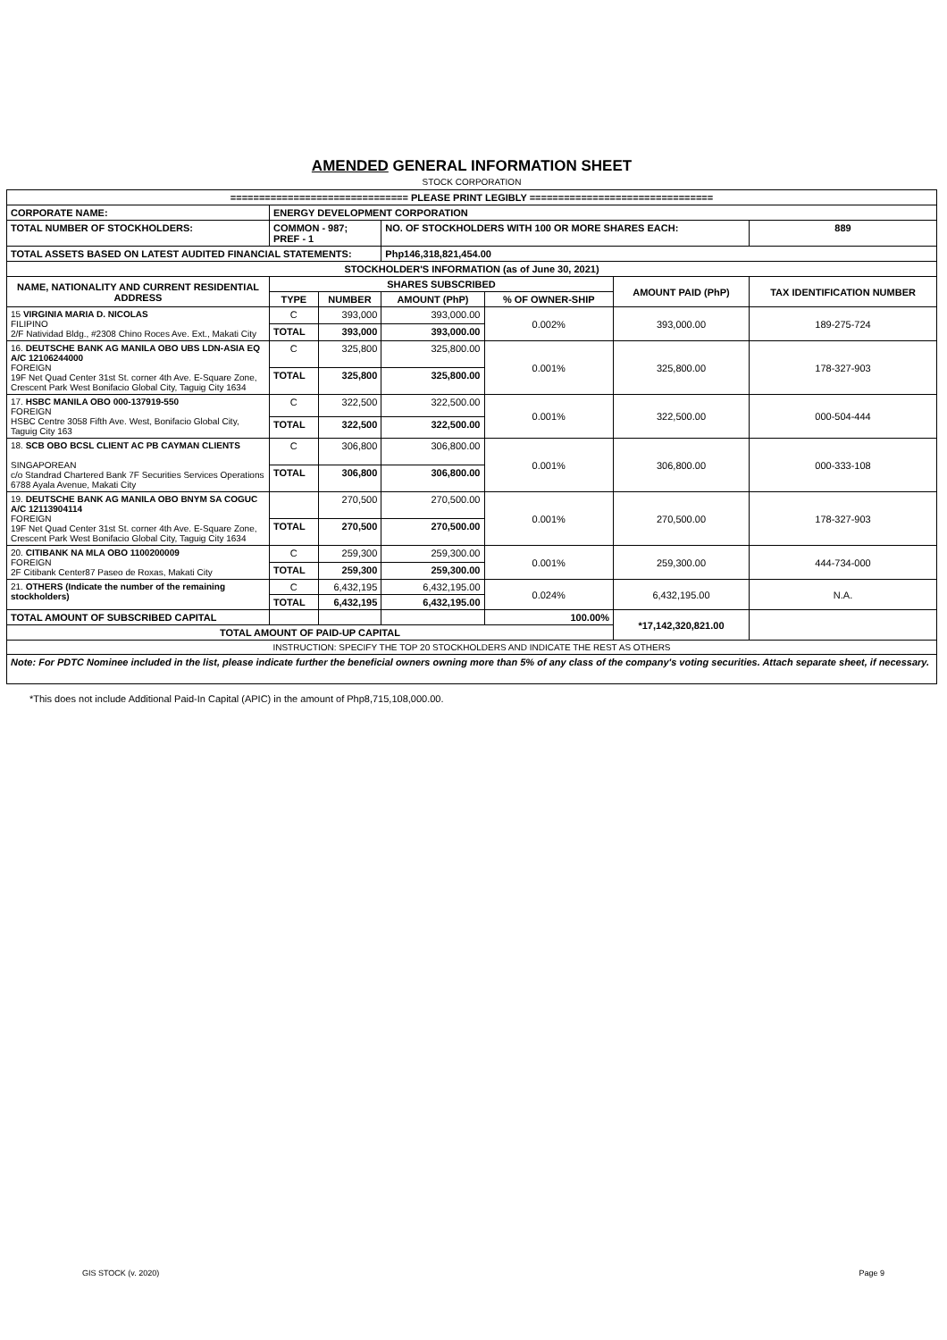AMENDED GENERAL INFORMATION SHEET
STOCK CORPORATION
| =============================== PLEASE PRINT LEGIBLY ================================ | | | | | | |
| CORPORATE NAME: | ENERGY DEVELOPMENT CORPORATION | | | | | |
| TOTAL NUMBER OF STOCKHOLDERS: | COMMON - 987; PREF - 1 | | NO. OF STOCKHOLDERS WITH 100 OR MORE SHARES EACH: | | | 889 |
| TOTAL ASSETS BASED ON LATEST AUDITED FINANCIAL STATEMENTS: | | | Php146,318,821,454.00 | | | |
| STOCKHOLDER'S INFORMATION (as of June 30, 2021) | | | | | | |
| NAME, NATIONALITY AND CURRENT RESIDENTIAL ADDRESS | SHARES SUBSCRIBED | | | | AMOUNT PAID (PhP) | TAX IDENTIFICATION NUMBER |
| | TYPE | NUMBER | AMOUNT (PhP) | % OF OWNER-SHIP | | |
| 15 VIRGINIA MARIA D. NICOLAS FILIPINO 2/F Natividad Bldg., #2308 Chino Roces Ave. Ext., Makati City | C | 393,000 | 393,000.00 | 0.002% | 393,000.00 | 189-275-724 |
| | TOTAL | 393,000 | 393,000.00 | | | |
| 16. DEUTSCHE BANK AG MANILA OBO UBS LDN-ASIA EQ A/C 12106244000 FOREIGN 19F Net Quad Center 31st St. corner 4th Ave. E-Square Zone, Crescent Park West Bonifacio Global City, Taguig City 1634 | C | 325,800 | 325,800.00 | 0.001% | 325,800.00 | 178-327-903 |
| | TOTAL | 325,800 | 325,800.00 | | | |
| 17. HSBC MANILA OBO 000-137919-550 FOREIGN HSBC Centre 3058 Fifth Ave. West, Bonifacio Global City, Taguig City 163 | C | 322,500 | 322,500.00 | 0.001% | 322,500.00 | 000-504-444 |
| | TOTAL | 322,500 | 322,500.00 | | | |
| 18. SCB OBO BCSL CLIENT AC PB CAYMAN CLIENTS SINGAPOREAN c/o Standrad Chartered Bank 7F Securities Services Operations 6788 Ayala Avenue, Makati City | C | 306,800 | 306,800.00 | 0.001% | 306,800.00 | 000-333-108 |
| | TOTAL | 306,800 | 306,800.00 | | | |
| 19. DEUTSCHE BANK AG MANILA OBO BNYM SA COGUC A/C 12113904114 FOREIGN 19F Net Quad Center 31st St. corner 4th Ave. E-Square Zone, Crescent Park West Bonifacio Global City, Taguig City 1634 | | 270,500 | 270,500.00 | 0.001% | 270,500.00 | 178-327-903 |
| | TOTAL | 270,500 | 270,500.00 | | | |
| 20. CITIBANK NA MLA OBO 1100200009 FOREIGN 2F Citibank Center87 Paseo de Roxas, Makati City | C | 259,300 | 259,300.00 | 0.001% | 259,300.00 | 444-734-000 |
| | TOTAL | 259,300 | 259,300.00 | | | |
| 21. OTHERS (Indicate the number of the remaining stockholders) | C | 6,432,195 | 6,432,195.00 | 0.024% | 6,432,195.00 | N.A. |
| | TOTAL | 6,432,195 | 6,432,195.00 | | | |
| TOTAL AMOUNT OF SUBSCRIBED CAPITAL | | | | 100.00% | *17,142,320,821.00 | |
| TOTAL AMOUNT OF PAID-UP CAPITAL | | | | | | |
| INSTRUCTION: SPECIFY THE TOP 20 STOCKHOLDERS AND INDICATE THE REST AS OTHERS | | | | | | |
| Note: For PDTC Nominee included in the list, please indicate further the beneficial owners owning more than 5% of any class of the company's voting securities. Attach separate sheet, if necessary. | | | | | | |
*This does not include Additional Paid-In Capital (APIC) in the amount of Php8,715,108,000.00.
GIS STOCK (v. 2020) Page 9